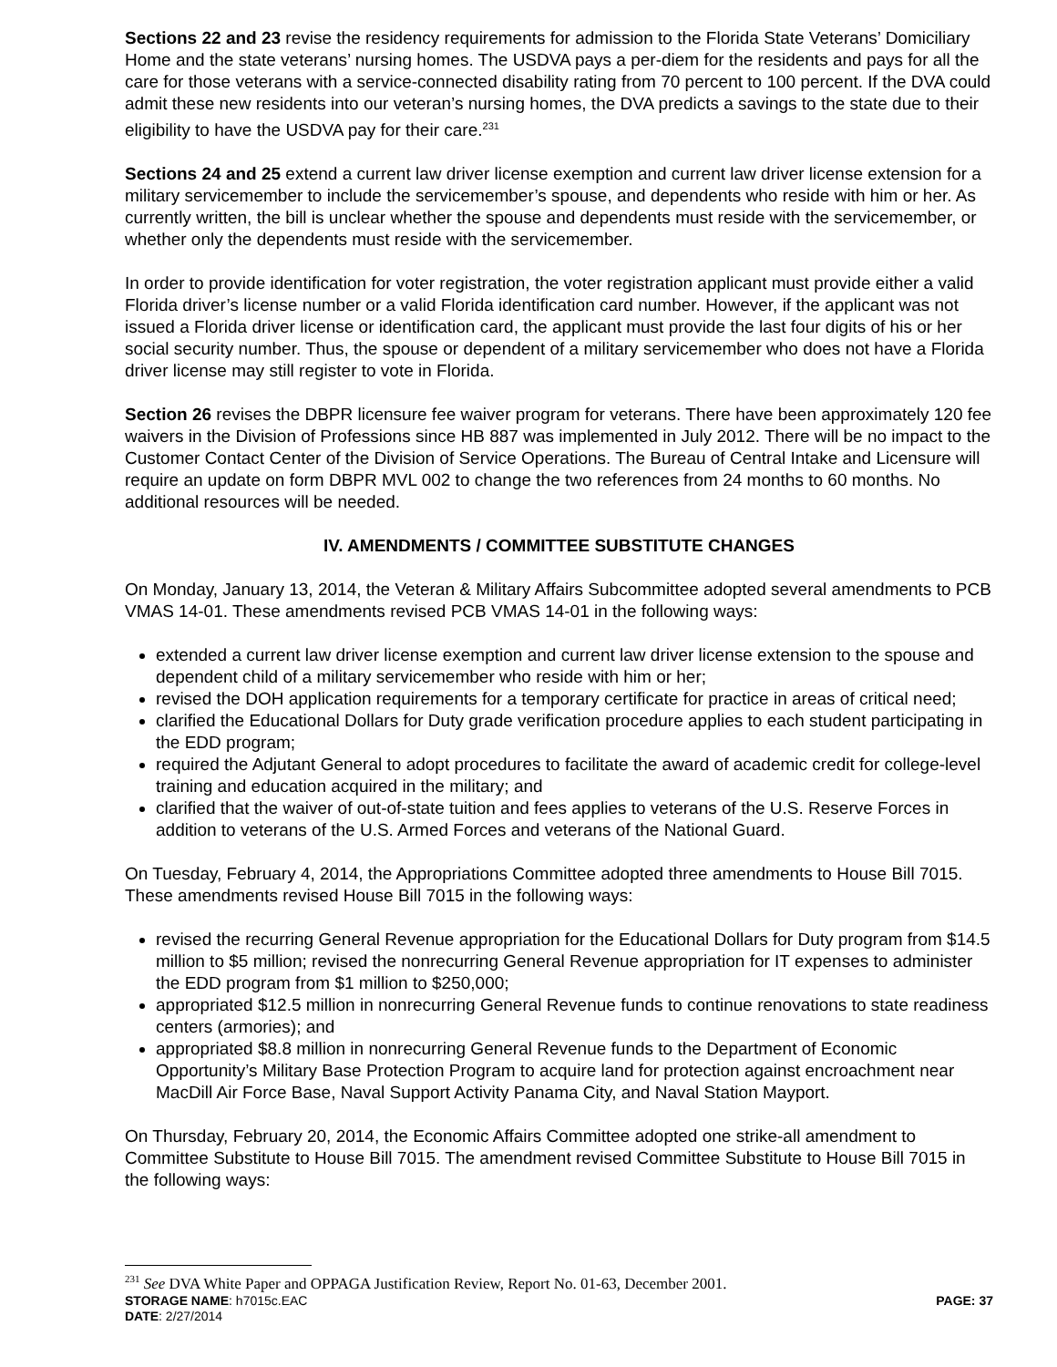Sections 22 and 23 revise the residency requirements for admission to the Florida State Veterans’ Domiciliary Home and the state veterans’ nursing homes. The USDVA pays a per-diem for the residents and pays for all the care for those veterans with a service-connected disability rating from 70 percent to 100 percent. If the DVA could admit these new residents into our veteran’s nursing homes, the DVA predicts a savings to the state due to their eligibility to have the USDVA pay for their care.<sup>231</sup>
Sections 24 and 25 extend a current law driver license exemption and current law driver license extension for a military servicemember to include the servicemember’s spouse, and dependents who reside with him or her. As currently written, the bill is unclear whether the spouse and dependents must reside with the servicemember, or whether only the dependents must reside with the servicemember.
In order to provide identification for voter registration, the voter registration applicant must provide either a valid Florida driver’s license number or a valid Florida identification card number. However, if the applicant was not issued a Florida driver license or identification card, the applicant must provide the last four digits of his or her social security number. Thus, the spouse or dependent of a military servicemember who does not have a Florida driver license may still register to vote in Florida.
Section 26 revises the DBPR licensure fee waiver program for veterans. There have been approximately 120 fee waivers in the Division of Professions since HB 887 was implemented in July 2012. There will be no impact to the Customer Contact Center of the Division of Service Operations. The Bureau of Central Intake and Licensure will require an update on form DBPR MVL 002 to change the two references from 24 months to 60 months. No additional resources will be needed.
IV. AMENDMENTS / COMMITTEE SUBSTITUTE CHANGES
On Monday, January 13, 2014, the Veteran & Military Affairs Subcommittee adopted several amendments to PCB VMAS 14-01. These amendments revised PCB VMAS 14-01 in the following ways:
extended a current law driver license exemption and current law driver license extension to the spouse and dependent child of a military servicemember who reside with him or her;
revised the DOH application requirements for a temporary certificate for practice in areas of critical need;
clarified the Educational Dollars for Duty grade verification procedure applies to each student participating in the EDD program;
required the Adjutant General to adopt procedures to facilitate the award of academic credit for college-level training and education acquired in the military; and
clarified that the waiver of out-of-state tuition and fees applies to veterans of the U.S. Reserve Forces in addition to veterans of the U.S. Armed Forces and veterans of the National Guard.
On Tuesday, February 4, 2014, the Appropriations Committee adopted three amendments to House Bill 7015. These amendments revised House Bill 7015 in the following ways:
revised the recurring General Revenue appropriation for the Educational Dollars for Duty program from $14.5 million to $5 million; revised the nonrecurring General Revenue appropriation for IT expenses to administer the EDD program from $1 million to $250,000;
appropriated $12.5 million in nonrecurring General Revenue funds to continue renovations to state readiness centers (armories); and
appropriated $8.8 million in nonrecurring General Revenue funds to the Department of Economic Opportunity’s Military Base Protection Program to acquire land for protection against encroachment near MacDill Air Force Base, Naval Support Activity Panama City, and Naval Station Mayport.
On Thursday, February 20, 2014, the Economic Affairs Committee adopted one strike-all amendment to Committee Substitute to House Bill 7015. The amendment revised Committee Substitute to House Bill 7015 in the following ways:
<sup>231</sup> See DVA White Paper and OPPAGA Justification Review, Report No. 01-63, December 2001.
STORAGE NAME: h7015c.EAC PAGE: 37
DATE: 2/27/2014